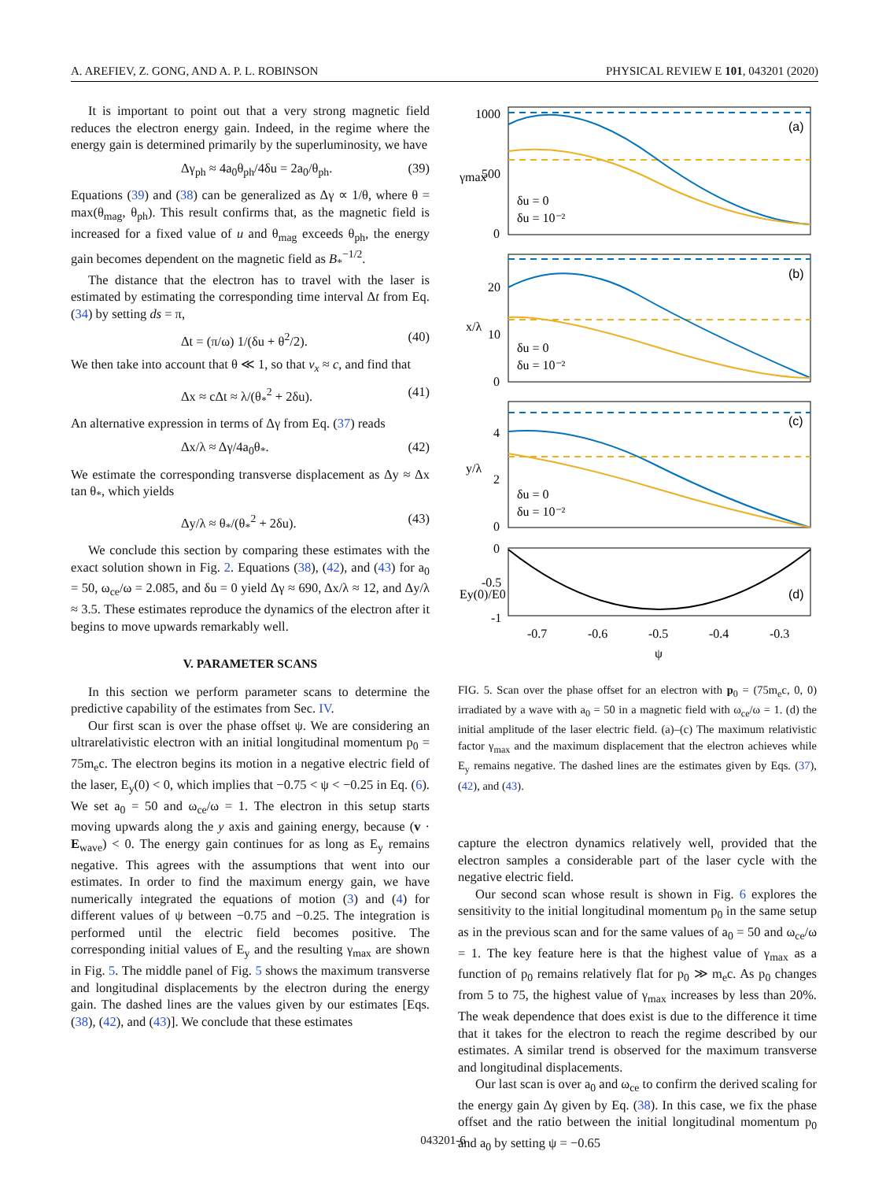A. AREFIEV, Z. GONG, AND A. P. L. ROBINSON PHYSICAL REVIEW E 101, 043201 (2020)
It is important to point out that a very strong magnetic field reduces the electron energy gain. Indeed, in the regime where the energy gain is determined primarily by the superluminosity, we have
Δγ<sub>ph</sub> ≈ 4a<sub>0</sub>θ<sub>ph</sub>/4δu = 2a<sub>0</sub>/θ<sub>ph</sub>. (39)
Equations (39) and (38) can be generalized as Δγ ∝ 1/θ, where θ = max(θ<sub>mag</sub>, θ<sub>ph</sub>). This result confirms that, as the magnetic field is increased for a fixed value of u and θ<sub>mag</sub> exceeds θ<sub>ph</sub>, the energy gain becomes dependent on the magnetic field as B<sub>*</sub><sup>−1/2</sup>.
The distance that the electron has to travel with the laser is estimated by estimating the corresponding time interval Δt from Eq. (34) by setting ds = π,
Δt = (π/ω) 1/(δu + θ<sup>2</sup>/2). (40)
We then take into account that θ ≪ 1, so that v<sub>x</sub> ≈ c, and find that
Δx ≈ cΔt ≈ λ/(θ<sub>*</sub><sup>2</sup> + 2δu). (41)
An alternative expression in terms of Δγ from Eq. (37) reads
Δx/λ ≈ Δγ/4a<sub>0</sub>θ<sub>*</sub>. (42)
We estimate the corresponding transverse displacement as Δy ≈ Δx tan θ<sub>*</sub>, which yields
Δy/λ ≈ θ<sub>*</sub>/(θ<sub>*</sub><sup>2</sup> + 2δu). (43)
We conclude this section by comparing these estimates with the exact solution shown in Fig. 2. Equations (38), (42), and (43) for a<sub>0</sub> = 50, ω<sub>ce</sub>/ω = 2.085, and δu = 0 yield Δγ ≈ 690, Δx/λ ≈ 12, and Δy/λ ≈ 3.5. These estimates reproduce the dynamics of the electron after it begins to move upwards remarkably well.
V. PARAMETER SCANS
In this section we perform parameter scans to determine the predictive capability of the estimates from Sec. IV.
Our first scan is over the phase offset ψ. We are considering an ultrarelativistic electron with an initial longitudinal momentum p<sub>0</sub> = 75m<sub>e</sub>c. The electron begins its motion in a negative electric field of the laser, E<sub>y</sub>(0) < 0, which implies that −0.75 < ψ < −0.25 in Eq. (6). We set a<sub>0</sub> = 50 and ω<sub>ce</sub>/ω = 1. The electron in this setup starts moving upwards along the y axis and gaining energy, because (v · E<sub>wave</sub>) < 0. The energy gain continues for as long as E<sub>y</sub> remains negative. This agrees with the assumptions that went into our estimates. In order to find the maximum energy gain, we have numerically integrated the equations of motion (3) and (4) for different values of ψ between −0.75 and −0.25. The integration is performed until the electric field becomes positive. The corresponding initial values of E<sub>y</sub> and the resulting γ<sub>max</sub> are shown in Fig. 5. The middle panel of Fig. 5 shows the maximum transverse and longitudinal displacements by the electron during the energy gain. The dashed lines are the values given by our estimates [Eqs. (38), (42), and (43)]. We conclude that these estimates
(a)
(b)
(c)
(d)
1000
500
0
20
10
0
4
2
0
0
-0.5
-1
γmax
x/λ
y/λ
Ey(0)/E0
δu = 0
δu = 10⁻²
δu = 0
δu = 10⁻²
δu = 0
δu = 10⁻²
-0.7
-0.6
-0.5
-0.4
-0.3
ψ
FIG. 5. Scan over the phase offset for an electron with p<sub>0</sub> = (75m<sub>e</sub>c, 0, 0) irradiated by a wave with a<sub>0</sub> = 50 in a magnetic field with ω<sub>ce</sub>/ω = 1. (d) the initial amplitude of the laser electric field. (a)–(c) The maximum relativistic factor γ<sub>max</sub> and the maximum displacement that the electron achieves while E<sub>y</sub> remains negative. The dashed lines are the estimates given by Eqs. (37), (42), and (43).
capture the electron dynamics relatively well, provided that the electron samples a considerable part of the laser cycle with the negative electric field.
Our second scan whose result is shown in Fig. 6 explores the sensitivity to the initial longitudinal momentum p<sub>0</sub> in the same setup as in the previous scan and for the same values of a<sub>0</sub> = 50 and ω<sub>ce</sub>/ω = 1. The key feature here is that the highest value of γ<sub>max</sub> as a function of p<sub>0</sub> remains relatively flat for p<sub>0</sub> ≫ m<sub>e</sub>c. As p<sub>0</sub> changes from 5 to 75, the highest value of γ<sub>max</sub> increases by less than 20%. The weak dependence that does exist is due to the difference it time that it takes for the electron to reach the regime described by our estimates. A similar trend is observed for the maximum transverse and longitudinal displacements.
Our last scan is over a<sub>0</sub> and ω<sub>ce</sub> to confirm the derived scaling for the energy gain Δγ given by Eq. (38). In this case, we fix the phase offset and the ratio between the initial longitudinal momentum p<sub>0</sub> and a<sub>0</sub> by setting ψ = −0.65
043201-6